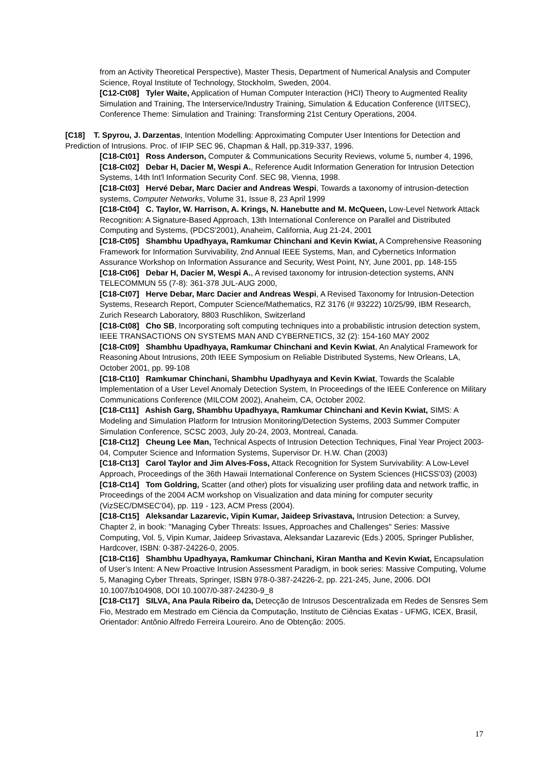from an Activity Theoretical Perspective), Master Thesis, Department of Numerical Analysis and Computer Science, Royal Institute of Technology, Stockholm, Sweden, 2004.
[C12-Ct08] Tyler Waite, Application of Human Computer Interaction (HCI) Theory to Augmented Reality Simulation and Training, The Interservice/Industry Training, Simulation & Education Conference (I/ITSEC), Conference Theme: Simulation and Training: Transforming 21st Century Operations, 2004.
[C18] T. Spyrou, J. Darzentas, Intention Modelling: Approximating Computer User Intentions for Detection and Prediction of Intrusions. Proc. of IFIP SEC 96, Chapman & Hall, pp.319-337, 1996.
[C18-Ct01] Ross Anderson, Computer & Communications Security Reviews, volume 5, number 4, 1996,
[C18-Ct02] Debar H, Dacier M, Wespi A., Reference Audit Information Generation for Intrusion Detection Systems, 14th Int'l Information Security Conf. SEC 98, Vienna, 1998.
[C18-Ct03] Hervé Debar, Marc Dacier and Andreas Wespi, Towards a taxonomy of intrusion-detection systems, Computer Networks, Volume 31, Issue 8, 23 April 1999
[C18-Ct04] C. Taylor, W. Harrison, A. Krings, N. Hanebutte and M. McQueen, Low-Level Network Attack Recognition: A Signature-Based Approach, 13th International Conference on Parallel and Distributed Computing and Systems, (PDCS'2001), Anaheim, California, Aug 21-24, 2001
[C18-Ct05] Shambhu Upadhyaya, Ramkumar Chinchani and Kevin Kwiat, A Comprehensive Reasoning Framework for Information Survivability, 2nd Annual IEEE Systems, Man, and Cybernetics Information Assurance Workshop on Information Assurance and Security, West Point, NY, June 2001, pp. 148-155
[C18-Ct06] Debar H, Dacier M, Wespi A., A revised taxonomy for intrusion-detection systems, ANN TELECOMMUN 55 (7-8): 361-378 JUL-AUG 2000,
[C18-Ct07] Herve Debar, Marc Dacier and Andreas Wespi, A Revised Taxonomy for Intrusion-Detection Systems, Research Report, Computer Science/Mathematics, RZ 3176 (# 93222) 10/25/99, IBM Research, Zurich Research Laboratory, 8803 Ruschlikon, Switzerland
[C18-Ct08] Cho SB, Incorporating soft computing techniques into a probabilistic intrusion detection system, IEEE TRANSACTIONS ON SYSTEMS MAN AND CYBERNETICS, 32 (2): 154-160 MAY 2002
[C18-Ct09] Shambhu Upadhyaya, Ramkumar Chinchani and Kevin Kwiat, An Analytical Framework for Reasoning About Intrusions, 20th IEEE Symposium on Reliable Distributed Systems, New Orleans, LA, October 2001, pp. 99-108
[C18-Ct10] Ramkumar Chinchani, Shambhu Upadhyaya and Kevin Kwiat, Towards the Scalable Implementation of a User Level Anomaly Detection System, In Proceedings of the IEEE Conference on Military Communications Conference (MILCOM 2002), Anaheim, CA, October 2002.
[C18-Ct11] Ashish Garg, Shambhu Upadhyaya, Ramkumar Chinchani and Kevin Kwiat, SIMS: A Modeling and Simulation Platform for Intrusion Monitoring/Detection Systems, 2003 Summer Computer Simulation Conference, SCSC 2003, July 20-24, 2003, Montreal, Canada.
[C18-Ct12] Cheung Lee Man, Technical Aspects of Intrusion Detection Techniques, Final Year Project 2003-04, Computer Science and Information Systems, Supervisor Dr. H.W. Chan (2003)
[C18-Ct13] Carol Taylor and Jim Alves-Foss, Attack Recognition for System Survivability: A Low-Level Approach, Proceedings of the 36th Hawaii International Conference on System Sciences (HICSS'03) (2003)
[C18-Ct14] Tom Goldring, Scatter (and other) plots for visualizing user profiling data and network traffic, in Proceedings of the 2004 ACM workshop on Visualization and data mining for computer security (VizSEC/DMSEC'04), pp. 119 - 123, ACM Press (2004).
[C18-Ct15] Aleksandar Lazarevic, Vipin Kumar, Jaideep Srivastava, Intrusion Detection: a Survey, Chapter 2, in book: "Managing Cyber Threats: Issues, Approaches and Challenges" Series: Massive Computing, Vol. 5, Vipin Kumar, Jaideep Srivastava, Aleksandar Lazarevic (Eds.) 2005, Springer Publisher, Hardcover, ISBN: 0-387-24226-0, 2005.
[C18-Ct16] Shambhu Upadhyaya, Ramkumar Chinchani, Kiran Mantha and Kevin Kwiat, Encapsulation of User’s Intent: A New Proactive Intrusion Assessment Paradigm, in book series: Massive Computing, Volume 5, Managing Cyber Threats, Springer, ISBN 978-0-387-24226-2, pp. 221-245, June, 2006. DOI 10.1007/b104908, DOI 10.1007/0-387-24230-9_8
[C18-Ct17] SILVA, Ana Paula Ribeiro da, Detecção de Intrusos Descentralizada em Redes de Sensres Sem Fio, Mestrado em Mestrado em Ciëncia da Computação, Instituto de Ciências Exatas - UFMG, ICEX, Brasil, Orientador: Antônio Alfredo Ferreira Loureiro. Ano de Obtenção: 2005.
17